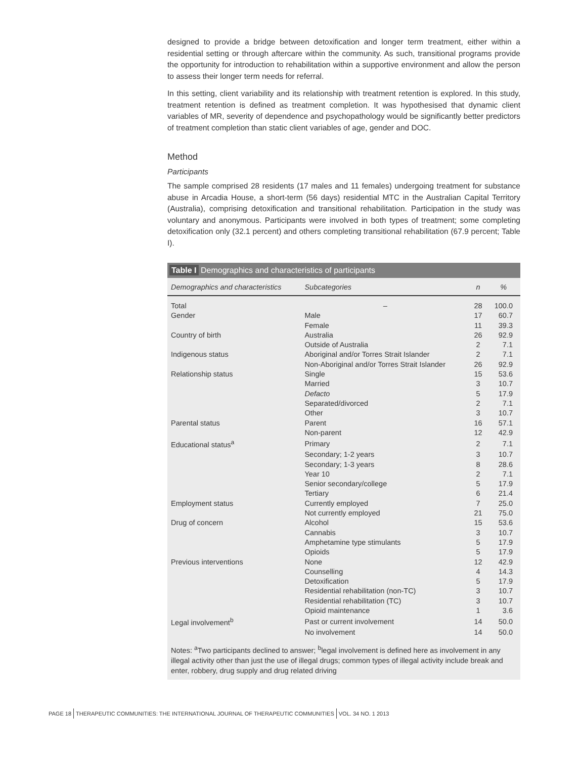designed to provide a bridge between detoxification and longer term treatment, either within a residential setting or through aftercare within the community. As such, transitional programs provide the opportunity for introduction to rehabilitation within a supportive environment and allow the person to assess their longer term needs for referral.
In this setting, client variability and its relationship with treatment retention is explored. In this study, treatment retention is defined as treatment completion. It was hypothesised that dynamic client variables of MR, severity of dependence and psychopathology would be significantly better predictors of treatment completion than static client variables of age, gender and DOC.
Method
Participants
The sample comprised 28 residents (17 males and 11 females) undergoing treatment for substance abuse in Arcadia House, a short-term (56 days) residential MTC in the Australian Capital Territory (Australia), comprising detoxification and transitional rehabilitation. Participation in the study was voluntary and anonymous. Participants were involved in both types of treatment; some completing detoxification only (32.1 percent) and others completing transitional rehabilitation (67.9 percent; Table I).
Table I Demographics and characteristics of participants
| Demographics and characteristics | Subcategories | n | % |
| --- | --- | --- | --- |
| Total | – | 28 | 100.0 |
| Gender | Male | 17 | 60.7 |
| | Female | 11 | 39.3 |
| Country of birth | Australia | 26 | 92.9 |
| | Outside of Australia | 2 | 7.1 |
| Indigenous status | Aboriginal and/or Torres Strait Islander | 2 | 7.1 |
| | Non-Aboriginal and/or Torres Strait Islander | 26 | 92.9 |
| Relationship status | Single | 15 | 53.6 |
| | Married | 3 | 10.7 |
| | Defacto | 5 | 17.9 |
| | Separated/divorced | 2 | 7.1 |
| | Other | 3 | 10.7 |
| Parental status | Parent | 16 | 57.1 |
| | Non-parent | 12 | 42.9 |
| Educational status<sup>a</sup> | Primary | 2 | 7.1 |
| | Secondary; 1-2 years | 3 | 10.7 |
| | Secondary; 1-3 years | 8 | 28.6 |
| | Year 10 | 2 | 7.1 |
| | Senior secondary/college | 5 | 17.9 |
| | Tertiary | 6 | 21.4 |
| Employment status | Currently employed | 7 | 25.0 |
| | Not currently employed | 21 | 75.0 |
| Drug of concern | Alcohol | 15 | 53.6 |
| | Cannabis | 3 | 10.7 |
| | Amphetamine type stimulants | 5 | 17.9 |
| | Opioids | 5 | 17.9 |
| Previous interventions | None | 12 | 42.9 |
| | Counselling | 4 | 14.3 |
| | Detoxification | 5 | 17.9 |
| | Residential rehabilitation (non-TC) | 3 | 10.7 |
| | Residential rehabilitation (TC) | 3 | 10.7 |
| | Opioid maintenance | 1 | 3.6 |
| Legal involvement<sup>b</sup> | Past or current involvement | 14 | 50.0 |
| | No involvement | 14 | 50.0 |
Notes: <sup>a</sup>Two participants declined to answer; <sup>b</sup>legal involvement is defined here as involvement in any illegal activity other than just the use of illegal drugs; common types of illegal activity include break and enter, robbery, drug supply and drug related driving
PAGE 18 THERAPEUTIC COMMUNITIES: THE INTERNATIONAL JOURNAL OF THERAPEUTIC COMMUNITIES VOL. 34 NO. 1 2013